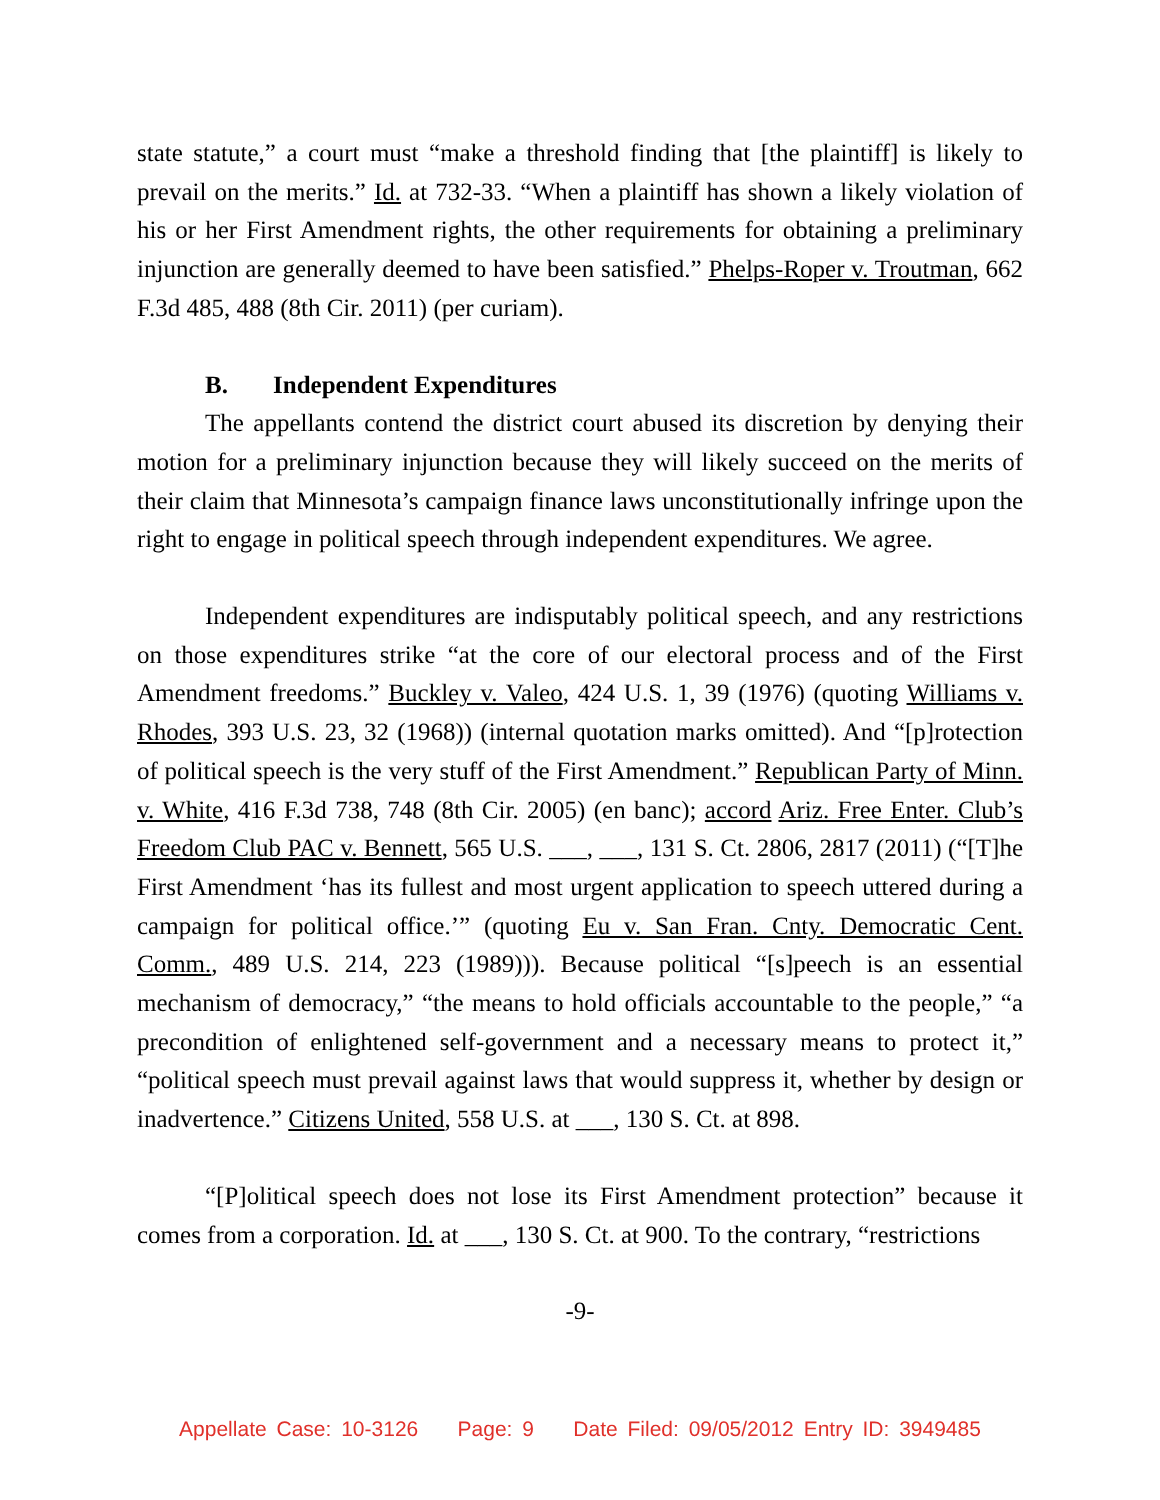state statute,” a court must “make a threshold finding that [the plaintiff] is likely to prevail on the merits.” Id. at 732-33. “When a plaintiff has shown a likely violation of his or her First Amendment rights, the other requirements for obtaining a preliminary injunction are generally deemed to have been satisfied.” Phelps-Roper v. Troutman, 662 F.3d 485, 488 (8th Cir. 2011) (per curiam).
B. Independent Expenditures
The appellants contend the district court abused its discretion by denying their motion for a preliminary injunction because they will likely succeed on the merits of their claim that Minnesota’s campaign finance laws unconstitutionally infringe upon the right to engage in political speech through independent expenditures. We agree.
Independent expenditures are indisputably political speech, and any restrictions on those expenditures strike “at the core of our electoral process and of the First Amendment freedoms.” Buckley v. Valeo, 424 U.S. 1, 39 (1976) (quoting Williams v. Rhodes, 393 U.S. 23, 32 (1968)) (internal quotation marks omitted). And “[p]rotection of political speech is the very stuff of the First Amendment.” Republican Party of Minn. v. White, 416 F.3d 738, 748 (8th Cir. 2005) (en banc); accord Ariz. Free Enter. Club’s Freedom Club PAC v. Bennett, 565 U.S. ___, ___, 131 S. Ct. 2806, 2817 (2011) (“[T]he First Amendment ‘has its fullest and most urgent application to speech uttered during a campaign for political office.’” (quoting Eu v. San Fran. Cnty. Democratic Cent. Comm., 489 U.S. 214, 223 (1989))). Because political “[s]peech is an essential mechanism of democracy,” “the means to hold officials accountable to the people,” “a precondition of enlightened self-government and a necessary means to protect it,” “political speech must prevail against laws that would suppress it, whether by design or inadvertence.” Citizens United, 558 U.S. at ___, 130 S. Ct. at 898.
“[P]olitical speech does not lose its First Amendment protection” because it comes from a corporation. Id. at ___, 130 S. Ct. at 900. To the contrary, “restrictions
-9-
Appellate Case: 10-3126 Page: 9 Date Filed: 09/05/2012 Entry ID: 3949485